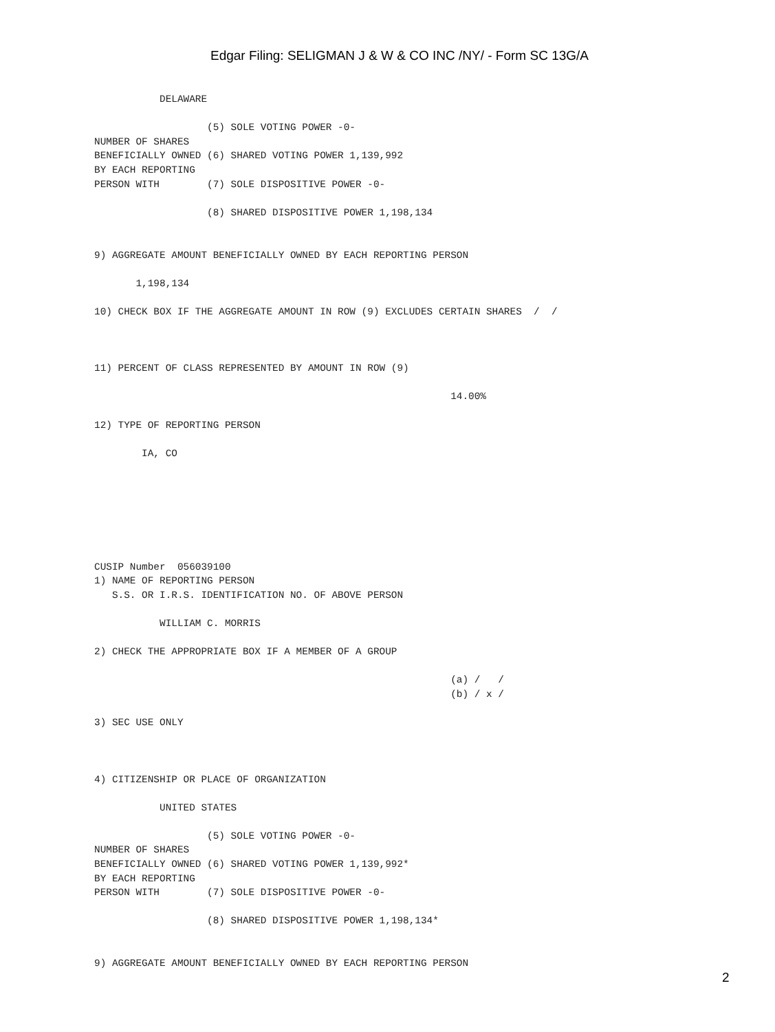Edgar Filing: SELIGMAN J & W & CO INC /NY/ - Form SC 13G/A
           DELAWARE

                   (5) SOLE VOTING POWER -0-
NUMBER OF SHARES
BENEFICIALLY OWNED (6) SHARED VOTING POWER 1,139,992
BY EACH REPORTING
PERSON WITH        (7) SOLE DISPOSITIVE POWER -0-

                   (8) SHARED DISPOSITIVE POWER 1,198,134


9) AGGREGATE AMOUNT BENEFICIALLY OWNED BY EACH REPORTING PERSON

       1,198,134

10) CHECK BOX IF THE AGGREGATE AMOUNT IN ROW (9) EXCLUDES CERTAIN SHARES  /  /



11) PERCENT OF CLASS REPRESENTED BY AMOUNT IN ROW (9)

                                                            14.00%

12) TYPE OF REPORTING PERSON

        IA, CO







CUSIP Number  056039100
1) NAME OF REPORTING PERSON
   S.S. OR I.R.S. IDENTIFICATION NO. OF ABOVE PERSON

           WILLIAM C. MORRIS

2) CHECK THE APPROPRIATE BOX IF A MEMBER OF A GROUP

                                                            (a) /   /
                                                            (b) / x /

3) SEC USE ONLY



4) CITIZENSHIP OR PLACE OF ORGANIZATION

           UNITED STATES

                   (5) SOLE VOTING POWER -0-
NUMBER OF SHARES
BENEFICIALLY OWNED (6) SHARED VOTING POWER 1,139,992*
BY EACH REPORTING
PERSON WITH        (7) SOLE DISPOSITIVE POWER -0-

                   (8) SHARED DISPOSITIVE POWER 1,198,134*


9) AGGREGATE AMOUNT BENEFICIALLY OWNED BY EACH REPORTING PERSON
2